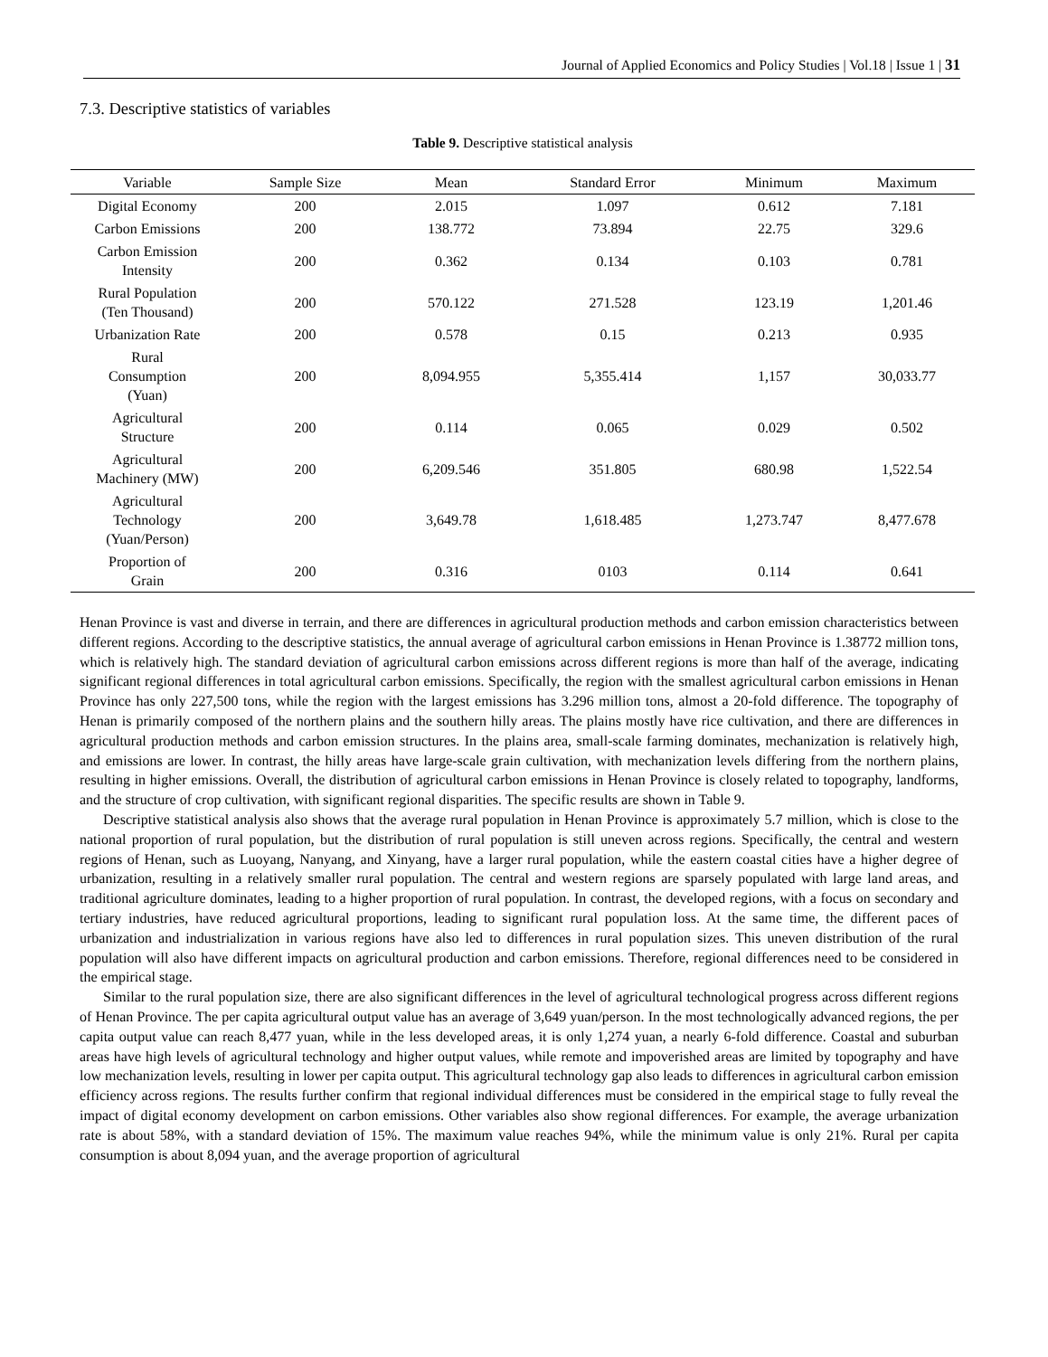Journal of Applied Economics and Policy Studies | Vol.18 | Issue 1 | 31
7.3. Descriptive statistics of variables
Table 9. Descriptive statistical analysis
| Variable | Sample Size | Mean | Standard Error | Minimum | Maximum |
| --- | --- | --- | --- | --- | --- |
| Digital Economy | 200 | 2.015 | 1.097 | 0.612 | 7.181 |
| Carbon Emissions | 200 | 138.772 | 73.894 | 22.75 | 329.6 |
| Carbon Emission Intensity | 200 | 0.362 | 0.134 | 0.103 | 0.781 |
| Rural Population (Ten Thousand) | 200 | 570.122 | 271.528 | 123.19 | 1,201.46 |
| Urbanization Rate | 200 | 0.578 | 0.15 | 0.213 | 0.935 |
| Rural Consumption (Yuan) | 200 | 8,094.955 | 5,355.414 | 1,157 | 30,033.77 |
| Agricultural Structure | 200 | 0.114 | 0.065 | 0.029 | 0.502 |
| Agricultural Machinery (MW) | 200 | 6,209.546 | 351.805 | 680.98 | 1,522.54 |
| Agricultural Technology (Yuan/Person) | 200 | 3,649.78 | 1,618.485 | 1,273.747 | 8,477.678 |
| Proportion of Grain | 200 | 0.316 | 0103 | 0.114 | 0.641 |
Henan Province is vast and diverse in terrain, and there are differences in agricultural production methods and carbon emission characteristics between different regions. According to the descriptive statistics, the annual average of agricultural carbon emissions in Henan Province is 1.38772 million tons, which is relatively high. The standard deviation of agricultural carbon emissions across different regions is more than half of the average, indicating significant regional differences in total agricultural carbon emissions. Specifically, the region with the smallest agricultural carbon emissions in Henan Province has only 227,500 tons, while the region with the largest emissions has 3.296 million tons, almost a 20-fold difference. The topography of Henan is primarily composed of the northern plains and the southern hilly areas. The plains mostly have rice cultivation, and there are differences in agricultural production methods and carbon emission structures. In the plains area, small-scale farming dominates, mechanization is relatively high, and emissions are lower. In contrast, the hilly areas have large-scale grain cultivation, with mechanization levels differing from the northern plains, resulting in higher emissions. Overall, the distribution of agricultural carbon emissions in Henan Province is closely related to topography, landforms, and the structure of crop cultivation, with significant regional disparities. The specific results are shown in Table 9.
Descriptive statistical analysis also shows that the average rural population in Henan Province is approximately 5.7 million, which is close to the national proportion of rural population, but the distribution of rural population is still uneven across regions. Specifically, the central and western regions of Henan, such as Luoyang, Nanyang, and Xinyang, have a larger rural population, while the eastern coastal cities have a higher degree of urbanization, resulting in a relatively smaller rural population. The central and western regions are sparsely populated with large land areas, and traditional agriculture dominates, leading to a higher proportion of rural population. In contrast, the developed regions, with a focus on secondary and tertiary industries, have reduced agricultural proportions, leading to significant rural population loss. At the same time, the different paces of urbanization and industrialization in various regions have also led to differences in rural population sizes. This uneven distribution of the rural population will also have different impacts on agricultural production and carbon emissions. Therefore, regional differences need to be considered in the empirical stage.
Similar to the rural population size, there are also significant differences in the level of agricultural technological progress across different regions of Henan Province. The per capita agricultural output value has an average of 3,649 yuan/person. In the most technologically advanced regions, the per capita output value can reach 8,477 yuan, while in the less developed areas, it is only 1,274 yuan, a nearly 6-fold difference. Coastal and suburban areas have high levels of agricultural technology and higher output values, while remote and impoverished areas are limited by topography and have low mechanization levels, resulting in lower per capita output. This agricultural technology gap also leads to differences in agricultural carbon emission efficiency across regions. The results further confirm that regional individual differences must be considered in the empirical stage to fully reveal the impact of digital economy development on carbon emissions. Other variables also show regional differences. For example, the average urbanization rate is about 58%, with a standard deviation of 15%. The maximum value reaches 94%, while the minimum value is only 21%. Rural per capita consumption is about 8,094 yuan, and the average proportion of agricultural